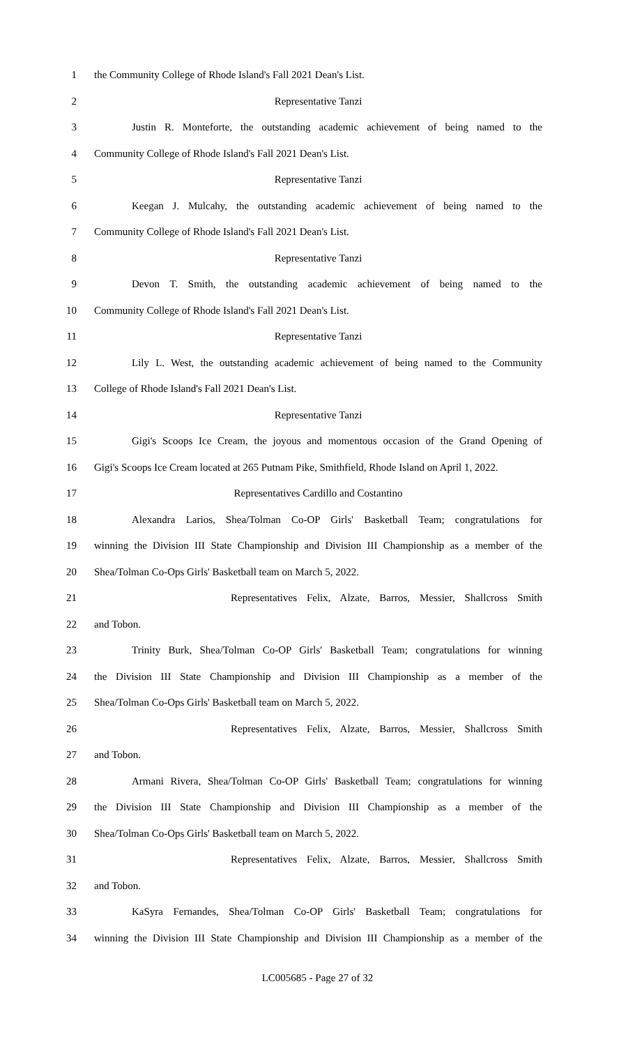1 the Community College of Rhode Island's Fall 2021 Dean's List.
2 Representative Tanzi
3 Justin R. Monteforte, the outstanding academic achievement of being named to the
4 Community College of Rhode Island's Fall 2021 Dean's List.
5 Representative Tanzi
6 Keegan J. Mulcahy, the outstanding academic achievement of being named to the
7 Community College of Rhode Island's Fall 2021 Dean's List.
8 Representative Tanzi
9 Devon T. Smith, the outstanding academic achievement of being named to the
10 Community College of Rhode Island's Fall 2021 Dean's List.
11 Representative Tanzi
12 Lily L. West, the outstanding academic achievement of being named to the Community
13 College of Rhode Island's Fall 2021 Dean's List.
14 Representative Tanzi
15 Gigi's Scoops Ice Cream, the joyous and momentous occasion of the Grand Opening of
16 Gigi's Scoops Ice Cream located at 265 Putnam Pike, Smithfield, Rhode Island on April 1, 2022.
17 Representatives Cardillo and Costantino
18 Alexandra Larios, Shea/Tolman Co-OP Girls' Basketball Team; congratulations for
19 winning the Division III State Championship and Division III Championship as a member of the
20 Shea/Tolman Co-Ops Girls' Basketball team on March 5, 2022.
21 Representatives Felix, Alzate, Barros, Messier, Shallcross Smith
22 and Tobon.
23 Trinity Burk, Shea/Tolman Co-OP Girls' Basketball Team; congratulations for winning
24 the Division III State Championship and Division III Championship as a member of the
25 Shea/Tolman Co-Ops Girls' Basketball team on March 5, 2022.
26 Representatives Felix, Alzate, Barros, Messier, Shallcross Smith
27 and Tobon.
28 Armani Rivera, Shea/Tolman Co-OP Girls' Basketball Team; congratulations for winning
29 the Division III State Championship and Division III Championship as a member of the
30 Shea/Tolman Co-Ops Girls' Basketball team on March 5, 2022.
31 Representatives Felix, Alzate, Barros, Messier, Shallcross Smith
32 and Tobon.
33 KaSyra Fernandes, Shea/Tolman Co-OP Girls' Basketball Team; congratulations for
34 winning the Division III State Championship and Division III Championship as a member of the
LC005685 - Page 27 of 32